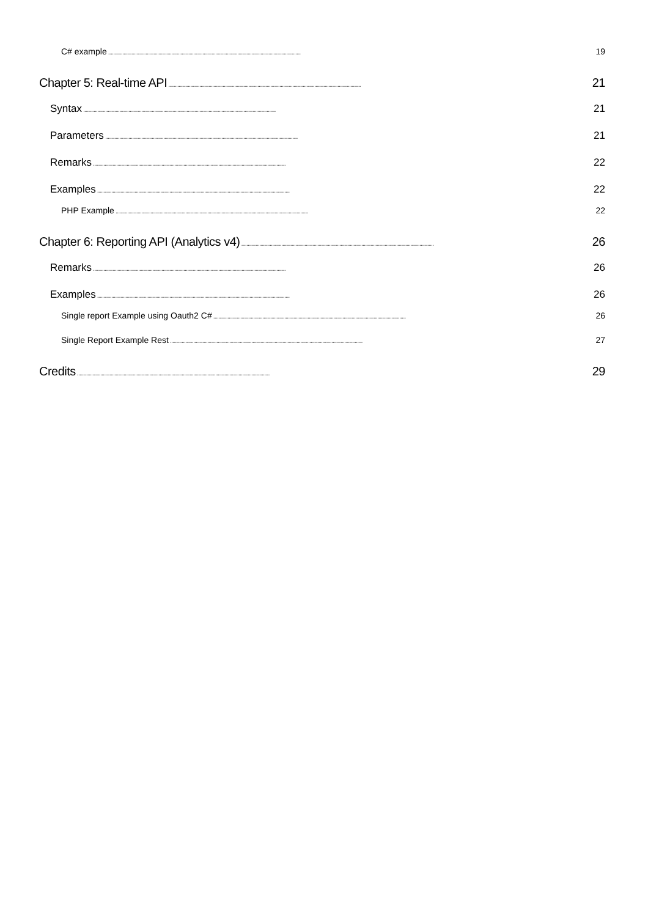C# example 19
Chapter 5: Real-time API 21
Syntax 21
Parameters 21
Remarks 22
Examples 22
PHP Example 22
Chapter 6: Reporting API (Analytics v4) 26
Remarks 26
Examples 26
Single report Example using Oauth2 C# 26
Single Report Example Rest 27
Credits 29